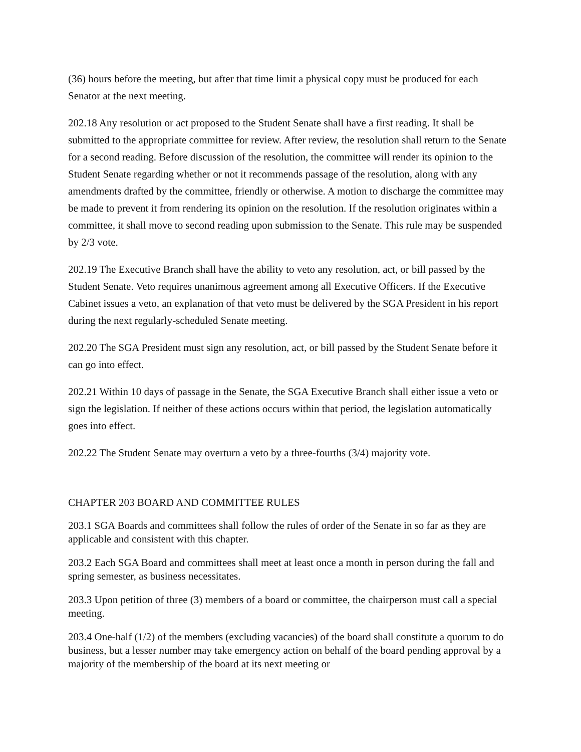(36) hours before the meeting, but after that time limit a physical copy must be produced for each Senator at the next meeting.
202.18 Any resolution or act proposed to the Student Senate shall have a first reading. It shall be submitted to the appropriate committee for review. After review, the resolution shall return to the Senate for a second reading. Before discussion of the resolution, the committee will render its opinion to the Student Senate regarding whether or not it recommends passage of the resolution, along with any amendments drafted by the committee, friendly or otherwise. A motion to discharge the committee may be made to prevent it from rendering its opinion on the resolution. If the resolution originates within a committee, it shall move to second reading upon submission to the Senate. This rule may be suspended by 2/3 vote.
202.19 The Executive Branch shall have the ability to veto any resolution, act, or bill passed by the Student Senate. Veto requires unanimous agreement among all Executive Officers. If the Executive Cabinet issues a veto, an explanation of that veto must be delivered by the SGA President in his report during the next regularly-scheduled Senate meeting.
202.20 The SGA President must sign any resolution, act, or bill passed by the Student Senate before it can go into effect.
202.21 Within 10 days of passage in the Senate, the SGA Executive Branch shall either issue a veto or sign the legislation. If neither of these actions occurs within that period, the legislation automatically goes into effect.
202.22 The Student Senate may overturn a veto by a three-fourths (3/4) majority vote.
CHAPTER 203 BOARD AND COMMITTEE RULES
203.1 SGA Boards and committees shall follow the rules of order of the Senate in so far as they are applicable and consistent with this chapter.
203.2 Each SGA Board and committees shall meet at least once a month in person during the fall and spring semester, as business necessitates.
203.3 Upon petition of three (3) members of a board or committee, the chairperson must call a special meeting.
203.4 One-half (1/2) of the members (excluding vacancies) of the board shall constitute a quorum to do business, but a lesser number may take emergency action on behalf of the board pending approval by a majority of the membership of the board at its next meeting or